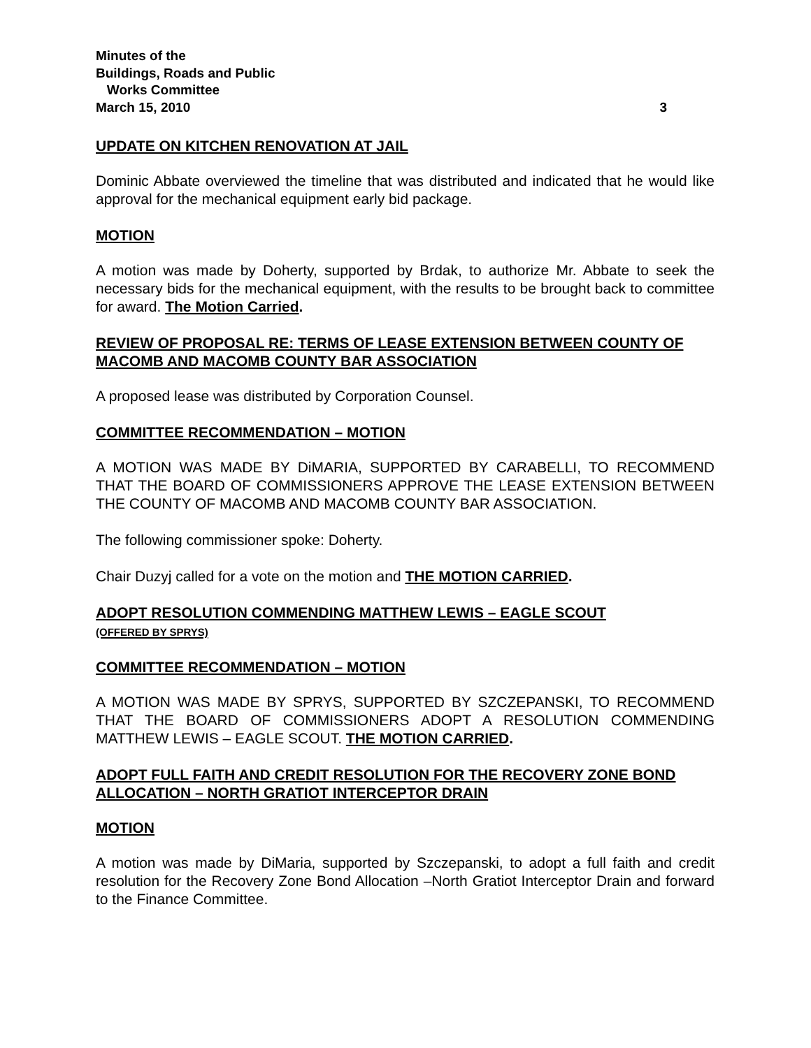Minutes of the
Buildings, Roads and Public
Works Committee
March 15, 2010 3
UPDATE ON KITCHEN RENOVATION AT JAIL
Dominic Abbate overviewed the timeline that was distributed and indicated that he would like approval for the mechanical equipment early bid package.
MOTION
A motion was made by Doherty, supported by Brdak, to authorize Mr. Abbate to seek the necessary bids for the mechanical equipment, with the results to be brought back to committee for award. The Motion Carried.
REVIEW OF PROPOSAL RE: TERMS OF LEASE EXTENSION BETWEEN COUNTY OF MACOMB AND MACOMB COUNTY BAR ASSOCIATION
A proposed lease was distributed by Corporation Counsel.
COMMITTEE RECOMMENDATION – MOTION
A MOTION WAS MADE BY DiMARIA, SUPPORTED BY CARABELLI, TO RECOMMEND THAT THE BOARD OF COMMISSIONERS APPROVE THE LEASE EXTENSION BETWEEN THE COUNTY OF MACOMB AND MACOMB COUNTY BAR ASSOCIATION.
The following commissioner spoke: Doherty.
Chair Duzyj called for a vote on the motion and THE MOTION CARRIED.
ADOPT RESOLUTION COMMENDING MATTHEW LEWIS – EAGLE SCOUT
(OFFERED BY SPRYS)
COMMITTEE RECOMMENDATION – MOTION
A MOTION WAS MADE BY SPRYS, SUPPORTED BY SZCZEPANSKI, TO RECOMMEND THAT THE BOARD OF COMMISSIONERS ADOPT A RESOLUTION COMMENDING MATTHEW LEWIS – EAGLE SCOUT. THE MOTION CARRIED.
ADOPT FULL FAITH AND CREDIT RESOLUTION FOR THE RECOVERY ZONE BOND ALLOCATION – NORTH GRATIOT INTERCEPTOR DRAIN
MOTION
A motion was made by DiMaria, supported by Szczepanski, to adopt a full faith and credit resolution for the Recovery Zone Bond Allocation –North Gratiot Interceptor Drain and forward to the Finance Committee.